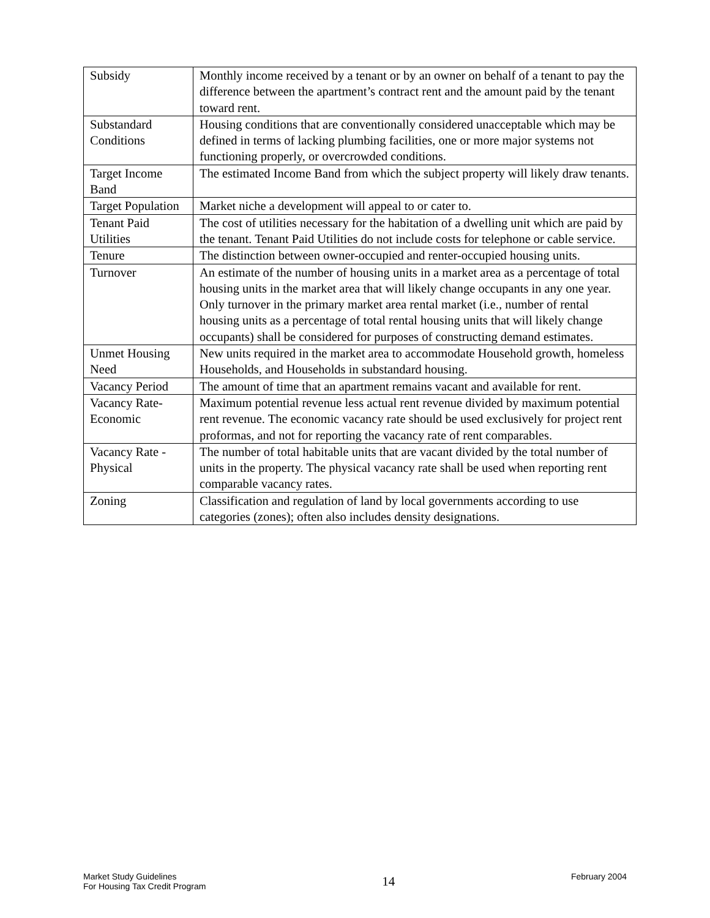| Subsidy | Monthly income received by a tenant or by an owner on behalf of a tenant to pay the difference between the apartment’s contract rent and the amount paid by the tenant toward rent. |
| Substandard Conditions | Housing conditions that are conventionally considered unacceptable which may be defined in terms of lacking plumbing facilities, one or more major systems not functioning properly, or overcrowded conditions. |
| Target Income Band | The estimated Income Band from which the subject property will likely draw tenants. |
| Target Population | Market niche a development will appeal to or cater to. |
| Tenant Paid Utilities | The cost of utilities necessary for the habitation of a dwelling unit which are paid by the tenant. Tenant Paid Utilities do not include costs for telephone or cable service. |
| Tenure | The distinction between owner-occupied and renter-occupied housing units. |
| Turnover | An estimate of the number of housing units in a market area as a percentage of total housing units in the market area that will likely change occupants in any one year. Only turnover in the primary market area rental market (i.e., number of rental housing units as a percentage of total rental housing units that will likely change occupants) shall be considered for purposes of constructing demand estimates. |
| Unmet Housing Need | New units required in the market area to accommodate Household growth, homeless Households, and Households in substandard housing. |
| Vacancy Period | The amount of time that an apartment remains vacant and available for rent. |
| Vacancy Rate-Economic | Maximum potential revenue less actual rent revenue divided by maximum potential rent revenue. The economic vacancy rate should be used exclusively for project rent proformas, and not for reporting the vacancy rate of rent comparables. |
| Vacancy Rate - Physical | The number of total habitable units that are vacant divided by the total number of units in the property. The physical vacancy rate shall be used when reporting rent comparable vacancy rates. |
| Zoning | Classification and regulation of land by local governments according to use categories (zones); often also includes density designations. |
Market Study Guidelines
For Housing Tax Credit Program
14
February 2004